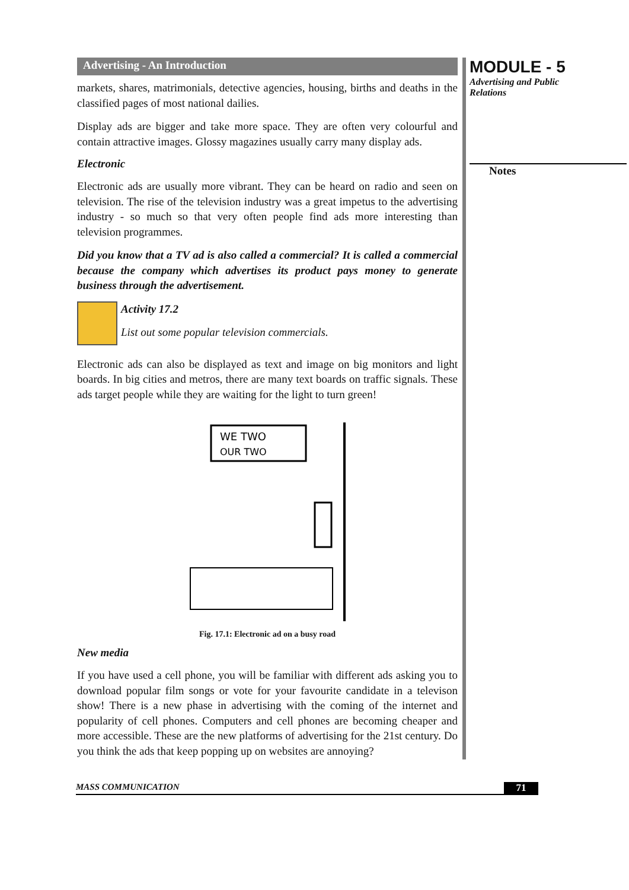Advertising - An Introduction
markets, shares, matrimonials, detective agencies, housing, births and deaths in the classified pages of most national dailies.
Display ads are bigger and take more space. They are often very colourful and contain attractive images. Glossy magazines usually carry many display ads.
Electronic
Electronic ads are usually more vibrant. They can be heard on radio and seen on television. The rise of the television industry was a great impetus to the advertising industry - so much so that very often people find ads more interesting than television programmes.
Did you know that a TV ad is also called a commercial? It is called a commercial because the company which advertises its product pays money to generate business through the advertisement.
Activity 17.2
List out some popular television commercials.
Electronic ads can also be displayed as text and image on big monitors and light boards. In big cities and metros, there are many text boards on traffic signals. These ads target people while they are waiting for the light to turn green!
WE TWO
OUR TWO
Fig. 17.1: Electronic ad on a busy road
New media
If you have used a cell phone, you will be familiar with different ads asking you to download popular film songs or vote for your favourite candidate in a televison show! There is a new phase in advertising with the coming of the internet and popularity of cell phones. Computers and cell phones are becoming cheaper and more accessible. These are the new platforms of advertising for the 21st century. Do you think the ads that keep popping up on websites are annoying?
MODULE - 5
Advertising and Public
Relations
Notes
MASS COMMUNICATION 71